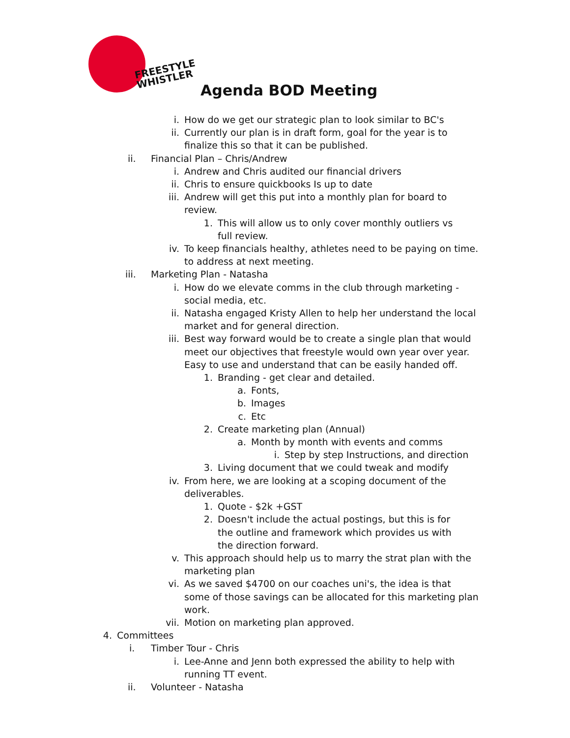FREESTYLE
WHISTLER
Agenda BOD Meeting
i. How do we get our strategic plan to look similar to BC's
ii. Currently our plan is in draft form, goal for the year is to finalize this so that it can be published.
ii. Financial Plan – Chris/Andrew
i. Andrew and Chris audited our financial drivers
ii. Chris to ensure quickbooks Is up to date
iii. Andrew will get this put into a monthly plan for board to review.
1. This will allow us to only cover monthly outliers vs full review.
iv. To keep financials healthy, athletes need to be paying on time. to address at next meeting.
iii. Marketing Plan - Natasha
i. How do we elevate comms in the club through marketing - social media, etc.
ii. Natasha engaged Kristy Allen to help her understand the local market and for general direction.
iii. Best way forward would be to create a single plan that would meet our objectives that freestyle would own year over year. Easy to use and understand that can be easily handed off.
1. Branding - get clear and detailed.
a. Fonts,
b. Images
c. Etc
2. Create marketing plan (Annual)
a. Month by month with events and comms
i. Step by step Instructions, and direction
3. Living document that we could tweak and modify
iv. From here, we are looking at a scoping document of the deliverables.
1. Quote - $2k +GST
2. Doesn't include the actual postings, but this is for the outline and framework which provides us with the direction forward.
v. This approach should help us to marry the strat plan with the marketing plan
vi. As we saved $4700 on our coaches uni's, the idea is that some of those savings can be allocated for this marketing plan work.
vii. Motion on marketing plan approved.
4. Committees
i. Timber Tour - Chris
i. Lee-Anne and Jenn both expressed the ability to help with running TT event.
ii. Volunteer - Natasha